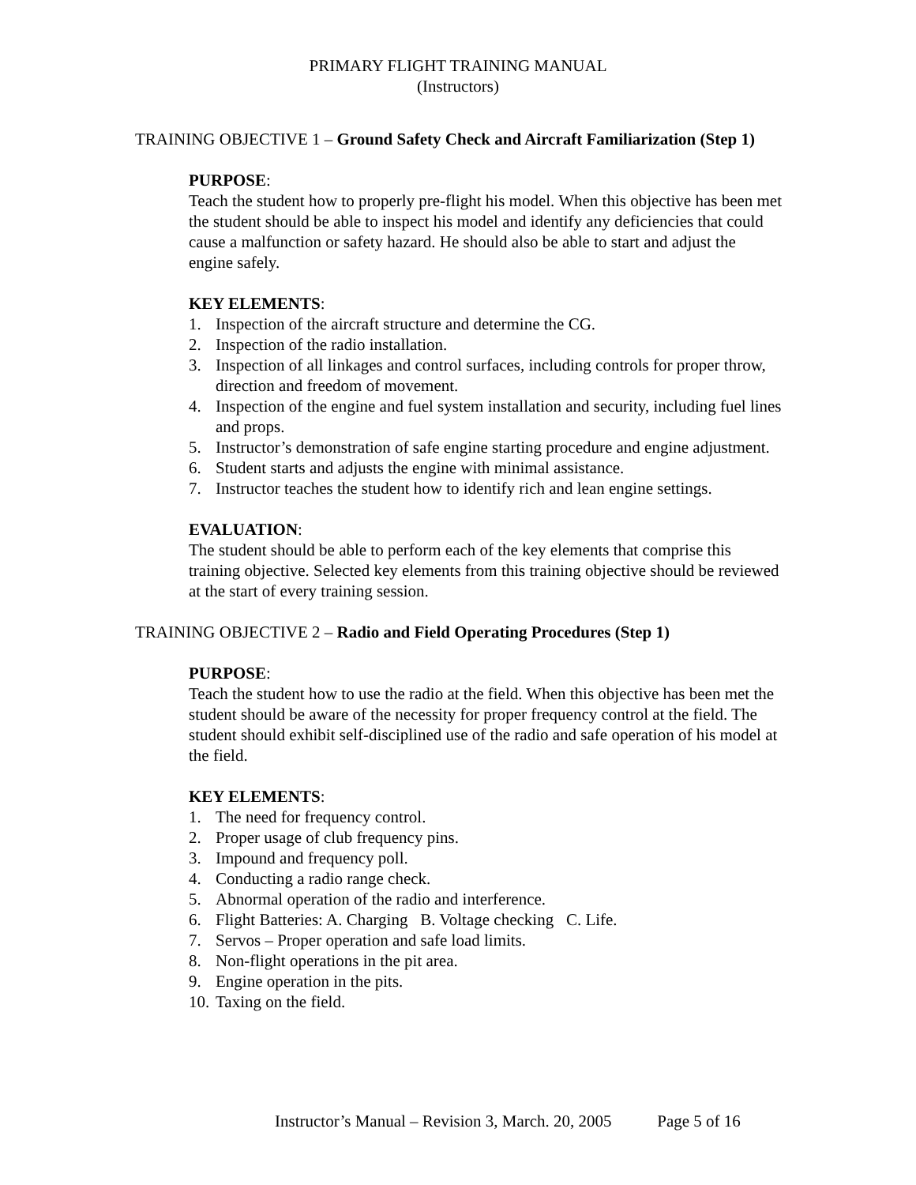PRIMARY FLIGHT TRAINING MANUAL
(Instructors)
TRAINING OBJECTIVE 1 – Ground Safety Check and Aircraft Familiarization (Step 1)
PURPOSE:
Teach the student how to properly pre-flight his model. When this objective has been met the student should be able to inspect his model and identify any deficiencies that could cause a malfunction or safety hazard. He should also be able to start and adjust the engine safely.
KEY ELEMENTS:
1. Inspection of the aircraft structure and determine the CG.
2. Inspection of the radio installation.
3. Inspection of all linkages and control surfaces, including controls for proper throw, direction and freedom of movement.
4. Inspection of the engine and fuel system installation and security, including fuel lines and props.
5. Instructor’s demonstration of safe engine starting procedure and engine adjustment.
6. Student starts and adjusts the engine with minimal assistance.
7. Instructor teaches the student how to identify rich and lean engine settings.
EVALUATION:
The student should be able to perform each of the key elements that comprise this training objective. Selected key elements from this training objective should be reviewed at the start of every training session.
TRAINING OBJECTIVE 2 – Radio and Field Operating Procedures (Step 1)
PURPOSE:
Teach the student how to use the radio at the field. When this objective has been met the student should be aware of the necessity for proper frequency control at the field. The student should exhibit self-disciplined use of the radio and safe operation of his model at the field.
KEY ELEMENTS:
1. The need for frequency control.
2. Proper usage of club frequency pins.
3. Impound and frequency poll.
4. Conducting a radio range check.
5. Abnormal operation of the radio and interference.
6. Flight Batteries: A. Charging B. Voltage checking C. Life.
7. Servos – Proper operation and safe load limits.
8. Non-flight operations in the pit area.
9. Engine operation in the pits.
10. Taxing on the field.
Instructor’s Manual – Revision 3, March. 20, 2005 Page 5 of 16